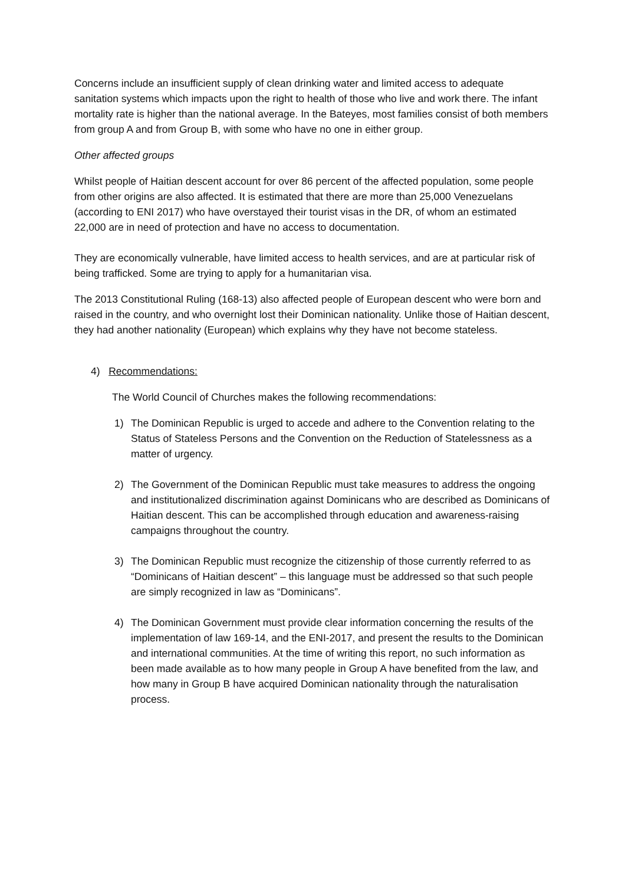Concerns include an insufficient supply of clean drinking water and limited access to adequate sanitation systems which impacts upon the right to health of those who live and work there. The infant mortality rate is higher than the national average. In the Bateyes, most families consist of both members from group A and from Group B, with some who have no one in either group.
Other affected groups
Whilst people of Haitian descent account for over 86 percent of the affected population, some people from other origins are also affected. It is estimated that there are more than 25,000 Venezuelans (according to ENI 2017) who have overstayed their tourist visas in the DR, of whom an estimated 22,000 are in need of protection and have no access to documentation.
They are economically vulnerable, have limited access to health services, and are at particular risk of being trafficked. Some are trying to apply for a humanitarian visa.
The 2013 Constitutional Ruling (168-13) also affected people of European descent who were born and raised in the country, and who overnight lost their Dominican nationality. Unlike those of Haitian descent, they had another nationality (European) which explains why they have not become stateless.
4) Recommendations:
The World Council of Churches makes the following recommendations:
1) The Dominican Republic is urged to accede and adhere to the Convention relating to the Status of Stateless Persons and the Convention on the Reduction of Statelessness as a matter of urgency.
2) The Government of the Dominican Republic must take measures to address the ongoing and institutionalized discrimination against Dominicans who are described as Dominicans of Haitian descent. This can be accomplished through education and awareness-raising campaigns throughout the country.
3) The Dominican Republic must recognize the citizenship of those currently referred to as “Dominicans of Haitian descent” – this language must be addressed so that such people are simply recognized in law as “Dominicans”.
4) The Dominican Government must provide clear information concerning the results of the implementation of law 169-14, and the ENI-2017, and present the results to the Dominican and international communities. At the time of writing this report, no such information as been made available as to how many people in Group A have benefited from the law, and how many in Group B have acquired Dominican nationality through the naturalisation process.